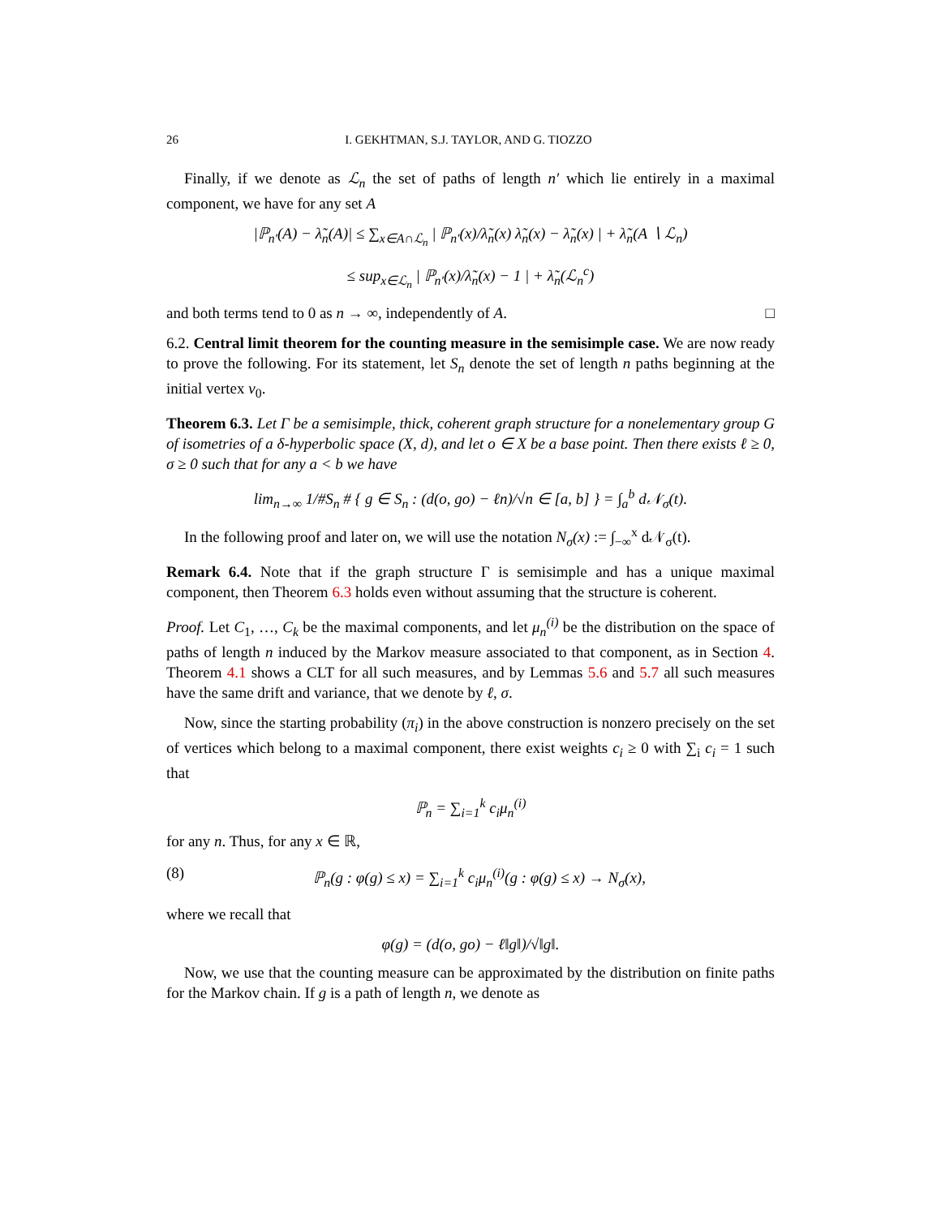26 I. GEKHTMAN, S.J. TAYLOR, AND G. TIOZZO
Finally, if we denote as ℒ<sub>n</sub> the set of paths of length n′ which lie entirely in a maximal component, we have for any set A
|ℙ<sub>n′</sub>(A) − λ̃<sub>n</sub>(A)| ≤ ∑<sub>x∈A∩ℒ<sub>n</sub></sub> | ℙ<sub>n′</sub>(x)/λ̃<sub>n</sub>(x) λ̃<sub>n</sub>(x) − λ̃<sub>n</sub>(x) | + λ̃<sub>n</sub>(A ∖ ℒ<sub>n</sub>)
≤ sup<sub>x∈ℒ<sub>n</sub></sub> | ℙ<sub>n′</sub>(x)/λ̃<sub>n</sub>(x) − 1 | + λ̃<sub>n</sub>(ℒ<sub>n</sub><sup>c</sup>)
and both terms tend to 0 as n → ∞, independently of A. □
6.2. Central limit theorem for the counting measure in the semisimple case. We are now ready to prove the following. For its statement, let S<sub>n</sub> denote the set of length n paths beginning at the initial vertex v<sub>0</sub>.
Theorem 6.3. Let Γ be a semisimple, thick, coherent graph structure for a nonelementary group G of isometries of a δ-hyperbolic space (X, d), and let o ∈ X be a base point. Then there exists ℓ ≥ 0, σ ≥ 0 such that for any a < b we have
lim<sub>n→∞</sub> 1/#S<sub>n</sub> # { g ∈ S<sub>n</sub> : (d(o, go) − ℓn)/√n ∈ [a, b] } = ∫<sub>a</sub><sup>b</sup> d𝒩<sub>σ</sub>(t).
In the following proof and later on, we will use the notation N<sub>σ</sub>(x) := ∫<sub>−∞</sub><sup>x</sup> d𝒩<sub>σ</sub>(t).
Remark 6.4. Note that if the graph structure Γ is semisimple and has a unique maximal component, then Theorem 6.3 holds even without assuming that the structure is coherent.
Proof. Let C<sub>1</sub>, …, C<sub>k</sub> be the maximal components, and let μ<sub>n</sub><sup>(i)</sup> be the distribution on the space of paths of length n induced by the Markov measure associated to that component, as in Section 4. Theorem 4.1 shows a CLT for all such measures, and by Lemmas 5.6 and 5.7 all such measures have the same drift and variance, that we denote by ℓ, σ.
Now, since the starting probability (π<sub>i</sub>) in the above construction is nonzero precisely on the set of vertices which belong to a maximal component, there exist weights c<sub>i</sub> ≥ 0 with ∑<sub>i</sub> c<sub>i</sub> = 1 such that
ℙ<sub>n</sub> = ∑<sub>i=1</sub><sup>k</sup> c<sub>i</sub>μ<sub>n</sub><sup>(i)</sup>
for any n. Thus, for any x ∈ ℝ,
(8) ℙ<sub>n</sub>(g : φ(g) ≤ x) = ∑<sub>i=1</sub><sup>k</sup> c<sub>i</sub>μ<sub>n</sub><sup>(i)</sup>(g : φ(g) ≤ x) → N<sub>σ</sub>(x),
where we recall that
φ(g) = (d(o, go) − ℓ‖g‖)/√‖g‖.
Now, we use that the counting measure can be approximated by the distribution on finite paths for the Markov chain. If g is a path of length n, we denote as